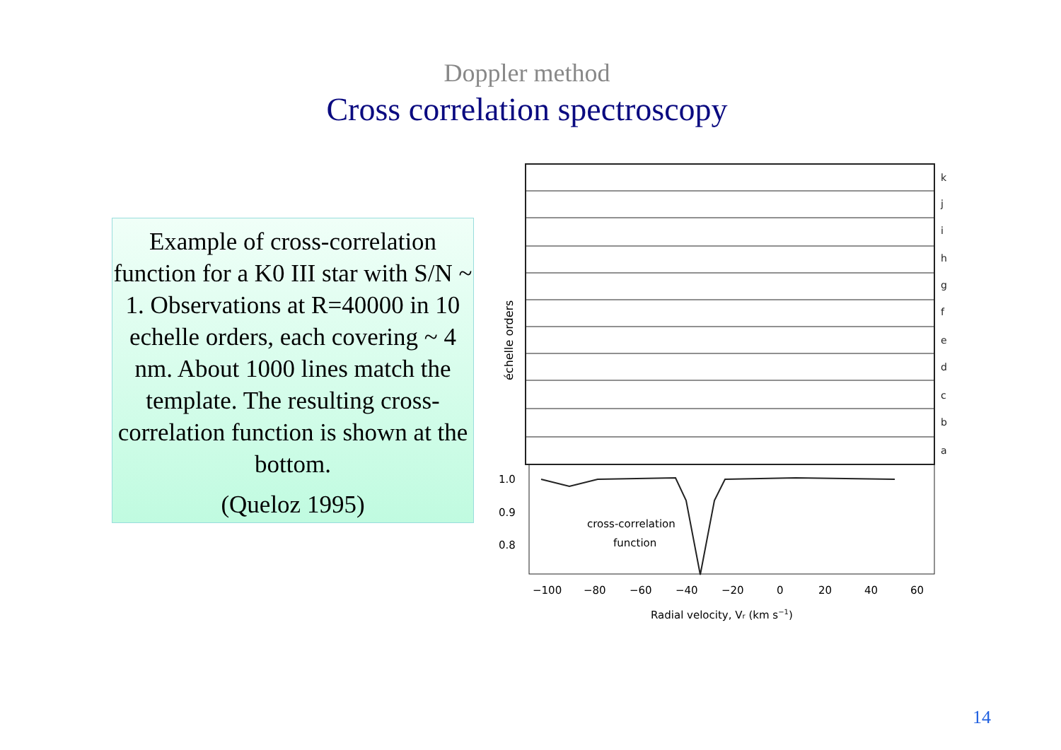Doppler method
Cross correlation spectroscopy
Example of cross-correlation function for a K0 III star with S/N ~ 1. Observations at R=40000 in 10 echelle orders, each covering ~ 4 nm. About 1000 lines match the template. The resulting cross-correlation function is shown at the bottom.
(Queloz 1995)
k
j
i
h
g
f
e
d
c
b
a
échelle orders
1.0
0.9
0.8
cross-correlation
function
−100
−80
−60
−40
−20
0
20
40
60
Radial velocity, Vr (km s−1)
14